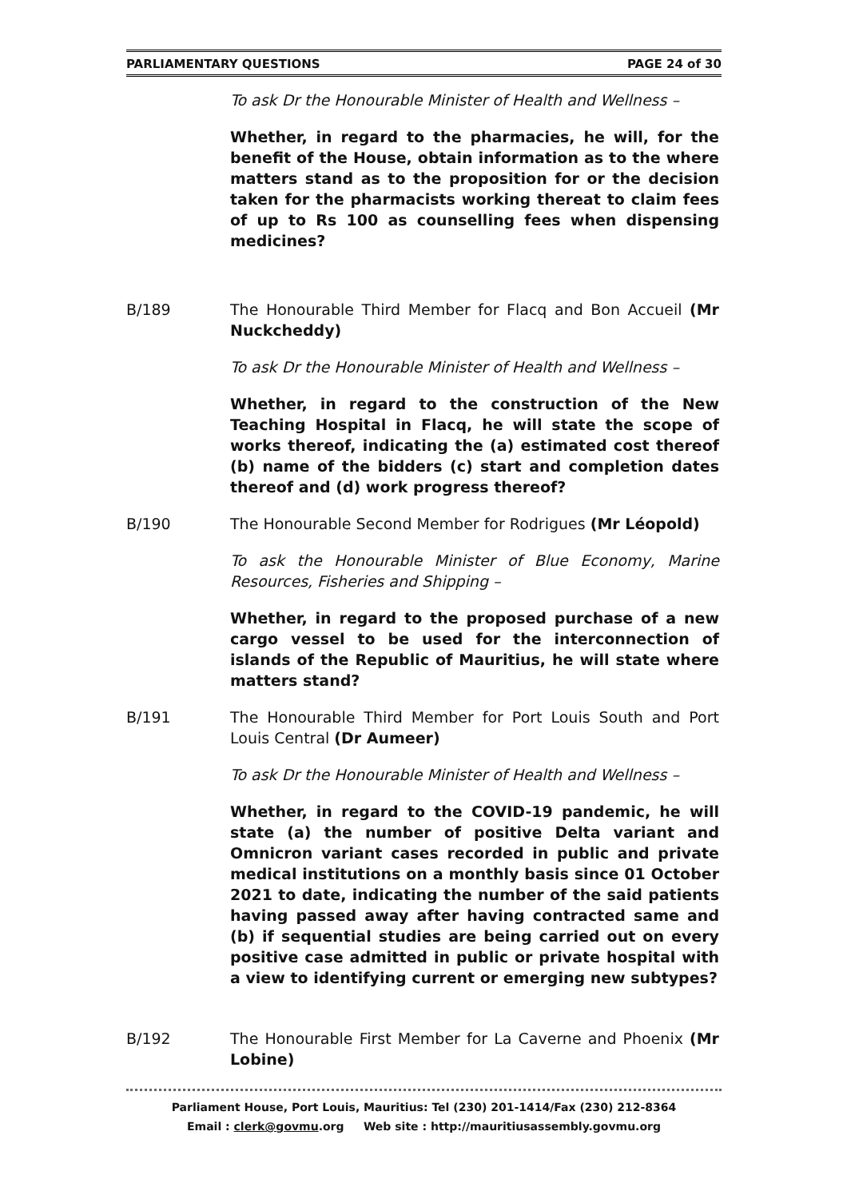PARLIAMENTARY QUESTIONS PAGE 24 of 30
To ask Dr the Honourable Minister of Health and Wellness –
Whether, in regard to the pharmacies, he will, for the benefit of the House, obtain information as to the where matters stand as to the proposition for or the decision taken for the pharmacists working thereat to claim fees of up to Rs 100 as counselling fees when dispensing medicines?
B/189 The Honourable Third Member for Flacq and Bon Accueil (Mr Nuckcheddy)
To ask Dr the Honourable Minister of Health and Wellness –
Whether, in regard to the construction of the New Teaching Hospital in Flacq, he will state the scope of works thereof, indicating the (a) estimated cost thereof (b) name of the bidders (c) start and completion dates thereof and (d) work progress thereof?
B/190 The Honourable Second Member for Rodrigues (Mr Léopold)
To ask the Honourable Minister of Blue Economy, Marine Resources, Fisheries and Shipping –
Whether, in regard to the proposed purchase of a new cargo vessel to be used for the interconnection of islands of the Republic of Mauritius, he will state where matters stand?
B/191 The Honourable Third Member for Port Louis South and Port Louis Central (Dr Aumeer)
To ask Dr the Honourable Minister of Health and Wellness –
Whether, in regard to the COVID-19 pandemic, he will state (a) the number of positive Delta variant and Omnicron variant cases recorded in public and private medical institutions on a monthly basis since 01 October 2021 to date, indicating the number of the said patients having passed away after having contracted same and (b) if sequential studies are being carried out on every positive case admitted in public or private hospital with a view to identifying current or emerging new subtypes?
B/192 The Honourable First Member for La Caverne and Phoenix (Mr Lobine)
Parliament House, Port Louis, Mauritius: Tel (230) 201-1414/Fax (230) 212-8364
Email : clerk@govmu.org Web site : http://mauritiusassembly.govmu.org